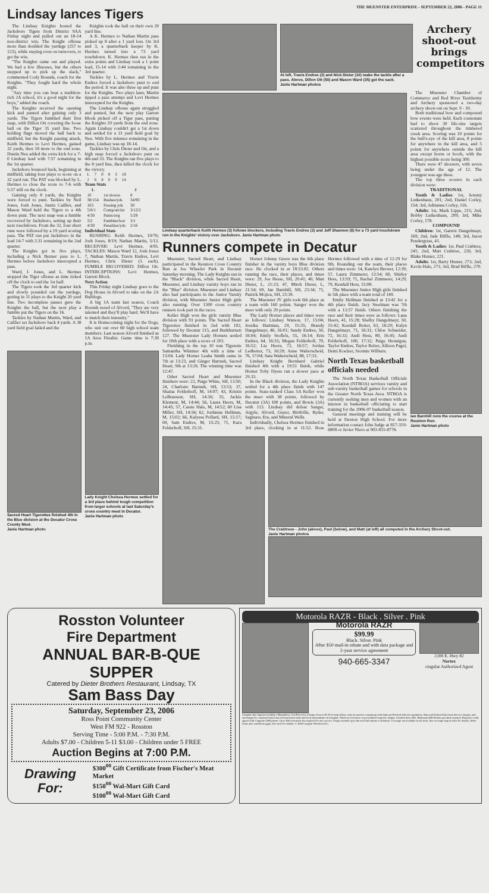Lindsay lances Tigers
THE MUENSTER ENTERPRISE - SEPTEMBER 22, 2006 - PAGE 11
The Lindsay Knights hosted the Jacksboro Tigers from District 9AA Friday night and pulled out an 18-14 non-district win. The Knight offense more than doubled the yardage (257 to 123), while staying even on turnovers, to get the win.
"The Knights came out and played. We had a few illnesses, but the others stepped up to pick up the slack," commented Cody Bounds, coach for the Knights. "They fought hard the whole night.
"Any time you can beat a tradition-rich 2A school, it's a good night for the boys," added the coach.
The Knights received the opening kick and punted after gaining only 3 yards. The Tigers fumbled their first snap, with Dillon Ott covering the loose ball on the Tiger 35 yard line. Two holding flags moved the ball back to midfield, but the Knight passing attack, Keith Hermes to Levi Hermes, gained 32 yards, then 18 more to the end zone. Dustin Neu added the extra kick for a 7-0 Lindsay lead with 7:57 remaining in the 1st quarter.
Jacksboro bounced back, beginning at midfield, taking four plays to score on a 32 yard run. The PAT was blocked by L. Hermes to close the score to 7-6 with 5:57 still on the clock.
Gaining only 8 yards, the Knights were forced to punt. Tackles by Neil Jones, Josh Jones, Justin Caillier, and Mason Ward held the Tigers to a 4th down punt. The next snap was a fumble recovered by Jacksboro, setting up their next touchdown. From the 32, four short runs were followed by a 19 yard scoring pass. The PAT run put Jacksboro in the lead 14-7 with 2:31 remaining in the 2nd quarter.
The Knights got in five plays, including a Nick Bezner pass to L. Hermes before Jacksboro intercepted a pass.
Ward, J. Jones, and L. Hermes stopped the Tiger offense as time ticked off the clock to end the 1st half.
The Tigers took the 3rd quarter kick and slowly pounded out the yardage, getting in 11 plays to the Knight 20 yard line. Two incomplete passes gave the Knights the ball, but the next play a fumble put the Tigers on the 16.
Tackles by Nathan Martin, Ward, and Caillier set Jacksboro back 4 yards. A 38 yard field goal failed and the
Knights took the ball on their own 20 yard line.
A K. Hermes to Nathan Martin pass picked up 8 after a 1 yard loss. On 3rd and 3, a quarterback keeper by K. Hermes turned into a 73 yard touchdown. K. Hermes then ran in the extra points and Lindsay took a 1 point lead, 15-14 with 1:44 remaining in the 3rd quarter.
Tackles by L. Hermes and Travis Endres forced a Jacksboro punt to end the period. It was also three up and punt for the Knights. Two plays later, Martin tipped a pass attempt and Levi Hermes intercepted for the Knights.
The Lindsay offense again struggled and punted, but the next play Garrett Block picked off a Tiger pass, putting the Knights 20 yards from the end zone. Again Lindsay couldn't get a 1st down and settled for a 31 yard field goal by Neu. With five minutes remaining in the game, Lindsay was up 18-14.
Tackles by Chris Dieter and Ott, and a high snap forced a Jacksboro punt on 4th and 33. The Knights ran five plays to the 8 yard line, then killed the clock for the victory.
| L | 7 | 0 | 8 | 3 | 18 |
| J | 6 | 8 | 0 | 0 | 14 |
Team Stats
| L | | J |
| --- | --- | --- |
| 10 | 1st downs | 8 |
| 38/154 | Rushes/yds | 34/93 |
| 103 | Passing yds | 30 |
| 5/8/1 | Comp/att/int | 3/12/2 |
| 4/30 | Punts/avg | 5/29 |
| 3/2 | Fumbles/lost | 3/1 |
| 4/30 | Penalties/yds | 2/16 |
Individual Stats
RUSHING: Keith Hermes, 10/76; Josh Jones, 8/19; Nathan Martin, 5/13. RECEIVER: Levi Hermes, 4/95. TACKLES: Mason Ward 12, Josh Jones 7, Nathan Martin, Travis Endres, Levi Hermes, Chris Dieter (5 each). FUMBLE RECOVERED: Dillon Ott. INTERCEPTIONS: Levi Hermes, Garrett Block.
Next Action
This Friday night Lindsay goes to the Dog House in Alvord to take on the 2A Bulldogs.
A big 1A team last season, Coach Bounds noted of Alvord, "They are very talented and they'll play hard. We'll have to match their intensity."
It is Homecoming night for the Dogs, who suit out over 60 high school team members. Last season Alvord finished as 1A Area Finalist. Game time is 7:30 p.m.
Sacred Heart Tigerettes finished 4th in the Blue division at the Decatur Cross County Meet.
Janie Hartman photo
Lady Knight Chelsea Hermes settled for a 3rd place behind tough competition from larger schools at last Saturday's cross country meet in Decatur.
Janie Hartman photo
At left, Travis Endres (2) and Nick Dieter (10) make the tackle after a pass. Above, Dillon Ott (50) and Mason Ward (35) get the sack.
Janie Hartman photos
Archery shoot-out brings competitors
Lindsay quarterback Keith Hermes (3) follows blockers, including Travis Endres (2) and Jeff Shannon (8) for a 73 yard touchdown run in the Knights' victory over Jacksboro. Janie Hartman photo
Runners compete in Decatur
Muenster, Sacred Heart, and Lindsay participated in the Reunion Cross Country Run at Joe Wheeler Park in Decatur Saturday morning. The Lady Knights ran in the "Black" division, while Sacred Heart, Muenster, and Lindsay varsity boys ran in the "Blue" division. Muenster and Lindsay also had participants in the Junior Varsity division, with Muenster Junior High girls also running. Over 1300 cross country runners took part in the races.
Keller High won the girls varsity Blue division with 93 points. The Sacred Heart Tigerettes finished in 2nd with 102, followed by Decatur 115, and Burkburnett 127. The Muenster Lady Hornets settled for 10th place with a score of 203.
Finishing in the top 10 was Tigerette Samantha Wimmer 4th with a time of 13:04. Lady Hornet Leaha Smith came in 7th at 13:23, and Ginger Bartush, Sacred Heart, 9th at 13:26. The winning time was 12:47.
Other Sacred Heart and Muenster finishers were: 22, Paige White, SH, 13:50; 24, Charlotte Bartush, SH, 13:53; 37, Shaina Felderhoff, M, 14:07; 43, Kristin LeBrasseur, SH, 14:16; 55, Jackie Klement, M, 14:44; 56, Laura Heers, M, 14:45; 57, Cassie Hale, M, 14:52; 60 Lisa Miller, SH, 14:56; 62, Jordanne Hellman, M, 15:02; 66, Kalyssa Pollard, SH, 15:17; 69, Sam Endres, M, 15:25; 71, Kara Felderhoff, SH, 15:31.
Hornet Johnny Green was the 6th place finisher in the varsity boys Blue division race. He clocked in at 18:53.82. Others running the race, their places, and times were: 29, Joe Hesse, SH, 20:41; 40, Matt Dieter, L, 21:23; 47, Mitch Dieter, L, 21:54; 69, Ian Barnhill, SH, 23:34; 71, Patrick Mojica, SH, 23:39.
The Muenster JV girls took 6th place as a team with 160 points. Sanger won the meet with only 20 points.
The Lady Hornet places and times were as follows: Lindsey Watson, 17, 15:04; Jessika Hartman, 29, 15:35; Brandy Dangelmayr, 46, 16:01; Sandy Endres, 50, 16:04; Emily Stoffels, 55, 16:14; Erin Endres, 64, 16:35; Megan Felderhoff, 70, 16:52; Lia Heers, 72, 16:57; Jordan Ledbetter, 73, 16:59; Anne Walterscheid, 76, 17:04; Sara Walterscheid, 88, 17:33.
Lindsay Knight Bernhard Gabriel finished 4th with a 19:51 finish, while Hornet Toby Dyess ran a slower pace at 29.33.
In the Black division, the Lady Knights settled for a 4th place finish with 147 points. State-ranked Class 5A Keller won the meet with 38 points, followed by Decatur (3A) 100 points, and Bowie (3A) with 113. Lindsay did defeat Sanger, Argyle, Alvord, Guyer, Birdville, Ryder, Saginaw, Era, and Mineral Wells.
Individually, Chelsea Hermes finished in 3rd place, clocking in at 11:52. Rose Hermes followed with a time of 12:29 for 9th. Rounding out the team, their places and times were: 14, Katelyn Brewer, 12:39; 57, Laura Zimmerer, 13:54; 60, Shirley Hess, 13:59; 71, Rachel Zimmerer, 14:29; 79, Kendall Hess, 15:08.
The Muenster Junior High girls finished in 5th place with a team total of 149.
Emily Hellman finished at 13:42 for a 4th place finish. Jacy Steelman was 7th with a 13:57 finish. Others finishing the race and their times were as follows: Lana Heers, 41, 15:28; Shelby Dangelmayr, 50, 15:42; Kendall Reiter, 63, 16:20; Kalyn Dangelmayr, 71, 16:31; Chloe Schneider, 72, 16:33; Andi Hess, 80, 16:45; Andi Felderhoff, 100, 17:32; Paige Hennigan, Taylor Endres, Taylor Reiter, Allison Pagel, Demi Koelzer, Stormie Wilburn.
North Texas basketball officials needed
The North Texas Basketball Officials Association (NTBOA) services varsity and sub-varsity basketball games for schools in the Greater North Texas Area. NTBOA is currently seeking men and women with an interest in basketball officiating to start training for the 2006-07 basketball season.
General meetings and training will be held at Denton High School. For more information contact John Judge at 817-319-6808 or Javier Nieto at 903-815-8776.
The Muenster Chamber of Commerce and Red River Taxidermy and Archery sponsored a two-day archery shoot-out on Sept. 9 - 10.
Both traditional bow and compound bow events were held. Each contestant had to shoot 30 life-size targets scattered throughout the timbered creek area. Scoring was 10 points for the bull's-eye of the kill area, 8 points for anywhere in the kill area, and 5 points for anywhere outside the kill area except horns or hoofs, with the highest possible score being 300.
There were 47 shooters, with seven being under the age of 12. The youngest was age three.
The top three scorers in each division were:
TRADITIONAL
Youth & Ladies: 1st, Jeremy Lutkenhaus, 201; 2nd, Daniel Corley, 154; 3rd, Adrianna Corley, 116.
Adults: 1st, Mark Lippe, 215; 2nd, Bobby Lutkenhaus, 209; 3rd, Mike Corley, 178.
COMPOUND
Children: 1st, Garrett Dangelmayr, 169; 2nd, Jade Biffle, 148; 3rd, Jason Pendergrass, 41.
Youth & Ladies: 1st, Paul Crabtree, 241; 2nd, Matt Crabtree, 226; 3rd, Blake Hunter, 221.
Adults: 1st, Barry Hunter, 273; 2nd, Kevin Hale, 271; 3rd, Brad Biffle, 270.
Ian Barnhill runs the course at the Reunion Run.
Janie Hartman photo
The Crabtrees - John (above), Paul (below), and Matt (at left) all competed in the Archery Shoot-out.
Janie Hartman photos
Rosston Volunteer
Fire Department
ANNUAL BAR-B-QUE SUPPER
Catered by Dieter Brothers Restaurant, Lindsay, TX
Sam Bass Day
Saturday, September 23, 2006
Ross Point Community Center
West FM 922 - Rosston
Serving Time - 5:00 P.M. - 7:30 P.M.
Adults $7.00 - Children 5-11 $3.00 - Children under 5 FREE
Auction Begins at 7:00 P.M.
Drawing For:
$300<sup>00</sup> Gift Certificate from Fischer's Meat Market
$150<sup>00</sup> Wal-Mart Gift Card
$100<sup>00</sup> Wal-Mart Gift Card
Motorola RAZR - Black . Silver . Pink
Motorola RAZR
$99.99
Black. Silver. Pink
After $50 mail-in rebate and with data package and 2-year service agreement
940-665-3347
2200 E. Hwy 82
Nortex
cingular Authorized Agent
Cingular also imposes monthly a Regulatory Cost Recovery Charge of up to $1.25 to help defray costs incurred in complying with State and Federal telecom regulation; State and Federal Universal Service charges; and surcharges for customer-based and revenue-based state and local assessments on Cingular. These are not taxes or government-required charges. Limited time offer. Minimum $49.99 data purchase required. Requires credit approval & Cingular GSM phone. Up to $36 activation fee required for new service. Usage rounded up to the next full minute or kilobyte. Coverage not available in all areas. See coverage map at store for details. Other terms and conditions apply. See store for details. © 2006 Cingular Wireless LLC.